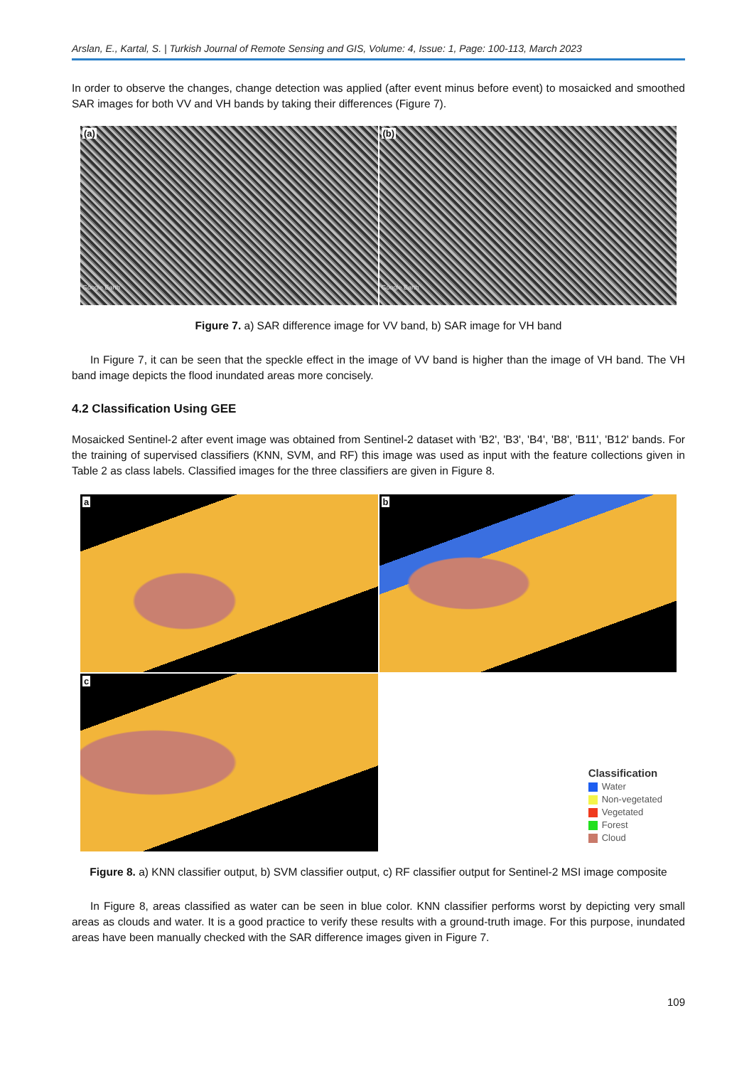Arslan, E., Kartal, S. | Turkish Journal of Remote Sensing and GIS, Volume: 4, Issue: 1, Page: 100-113, March 2023
In order to observe the changes, change detection was applied (after event minus before event) to mosaicked and smoothed SAR images for both VV and VH bands by taking their differences (Figure 7).
(a)
Google Earth
(b)
Google Earth
Figure 7. a) SAR difference image for VV band, b) SAR image for VH band
In Figure 7, it can be seen that the speckle effect in the image of VV band is higher than the image of VH band. The VH band image depicts the flood inundated areas more concisely.
4.2 Classification Using GEE
Mosaicked Sentinel-2 after event image was obtained from Sentinel-2 dataset with 'B2', 'B3', 'B4', 'B8', 'B11', 'B12' bands. For the training of supervised classifiers (KNN, SVM, and RF) this image was used as input with the feature collections given in Table 2 as class labels. Classified images for the three classifiers are given in Figure 8.
a
b
c
Classification
Water
Non-vegetated
Vegetated
Forest
Cloud
Figure 8. a) KNN classifier output, b) SVM classifier output, c) RF classifier output for Sentinel-2 MSI image composite
In Figure 8, areas classified as water can be seen in blue color. KNN classifier performs worst by depicting very small areas as clouds and water. It is a good practice to verify these results with a ground-truth image. For this purpose, inundated areas have been manually checked with the SAR difference images given in Figure 7.
109